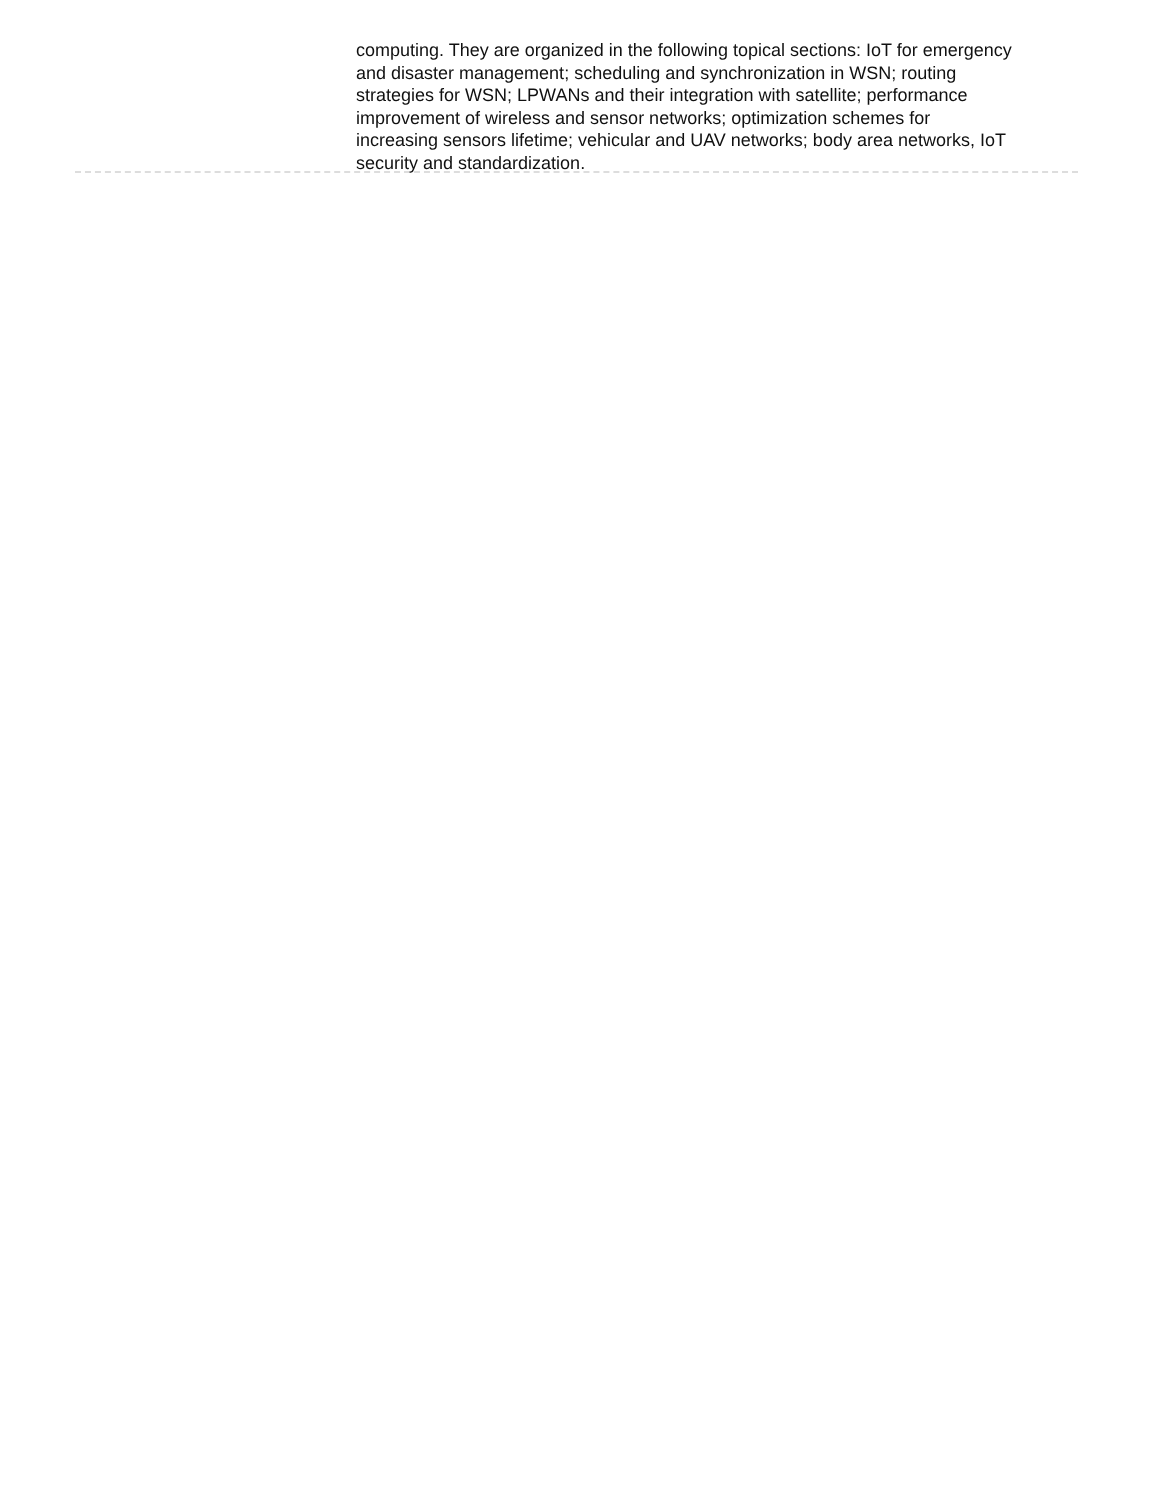computing. They are organized in the following topical sections: IoT for emergency and disaster management; scheduling and synchronization in WSN; routing strategies for WSN; LPWANs and their integration with satellite; performance improvement of wireless and sensor networks; optimization schemes for increasing sensors lifetime; vehicular and UAV networks; body area networks, IoT security and standardization.